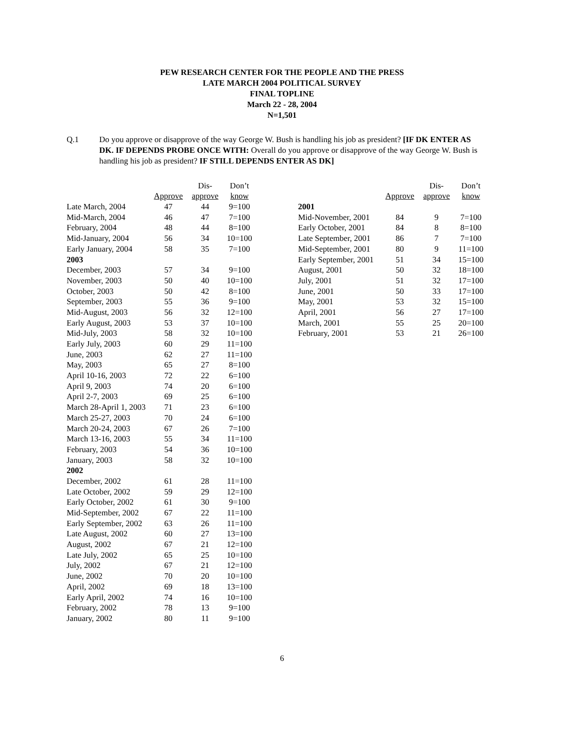PEW RESEARCH CENTER FOR THE PEOPLE AND THE PRESS
LATE MARCH 2004 POLITICAL SURVEY
FINAL TOPLINE
March 22 - 28, 2004
N=1,501
Q.1 Do you approve or disapprove of the way George W. Bush is handling his job as president? [IF DK ENTER AS DK. IF DEPENDS PROBE ONCE WITH: Overall do you approve or disapprove of the way George W. Bush is handling his job as president? IF STILL DEPENDS ENTER AS DK]
| | | Dis- | Don’t |
| | Approve | approve | know |
| Late March, 2004 | 47 | 44 | 9=100 |
| Mid-March, 2004 | 46 | 47 | 7=100 |
| February, 2004 | 48 | 44 | 8=100 |
| Mid-January, 2004 | 56 | 34 | 10=100 |
| Early January, 2004 | 58 | 35 | 7=100 |
| 2003 | | | |
| December, 2003 | 57 | 34 | 9=100 |
| November, 2003 | 50 | 40 | 10=100 |
| October, 2003 | 50 | 42 | 8=100 |
| September, 2003 | 55 | 36 | 9=100 |
| Mid-August, 2003 | 56 | 32 | 12=100 |
| Early August, 2003 | 53 | 37 | 10=100 |
| Mid-July, 2003 | 58 | 32 | 10=100 |
| Early July, 2003 | 60 | 29 | 11=100 |
| June, 2003 | 62 | 27 | 11=100 |
| May, 2003 | 65 | 27 | 8=100 |
| April 10-16, 2003 | 72 | 22 | 6=100 |
| April 9, 2003 | 74 | 20 | 6=100 |
| April 2-7, 2003 | 69 | 25 | 6=100 |
| March 28-April 1, 2003 | 71 | 23 | 6=100 |
| March 25-27, 2003 | 70 | 24 | 6=100 |
| March 20-24, 2003 | 67 | 26 | 7=100 |
| March 13-16, 2003 | 55 | 34 | 11=100 |
| February, 2003 | 54 | 36 | 10=100 |
| January, 2003 | 58 | 32 | 10=100 |
| 2002 | | | |
| December, 2002 | 61 | 28 | 11=100 |
| Late October, 2002 | 59 | 29 | 12=100 |
| Early October, 2002 | 61 | 30 | 9=100 |
| Mid-September, 2002 | 67 | 22 | 11=100 |
| Early September, 2002 | 63 | 26 | 11=100 |
| Late August, 2002 | 60 | 27 | 13=100 |
| August, 2002 | 67 | 21 | 12=100 |
| Late July, 2002 | 65 | 25 | 10=100 |
| July, 2002 | 67 | 21 | 12=100 |
| June, 2002 | 70 | 20 | 10=100 |
| April, 2002 | 69 | 18 | 13=100 |
| Early April, 2002 | 74 | 16 | 10=100 |
| February, 2002 | 78 | 13 | 9=100 |
| January, 2002 | 80 | 11 | 9=100 |
| | | Dis- | Don’t |
| | Approve | approve | know |
| 2001 | | | |
| Mid-November, 2001 | 84 | 9 | 7=100 |
| Early October, 2001 | 84 | 8 | 8=100 |
| Late September, 2001 | 86 | 7 | 7=100 |
| Mid-September, 2001 | 80 | 9 | 11=100 |
| Early September, 2001 | 51 | 34 | 15=100 |
| August, 2001 | 50 | 32 | 18=100 |
| July, 2001 | 51 | 32 | 17=100 |
| June, 2001 | 50 | 33 | 17=100 |
| May, 2001 | 53 | 32 | 15=100 |
| April, 2001 | 56 | 27 | 17=100 |
| March, 2001 | 55 | 25 | 20=100 |
| February, 2001 | 53 | 21 | 26=100 |
6